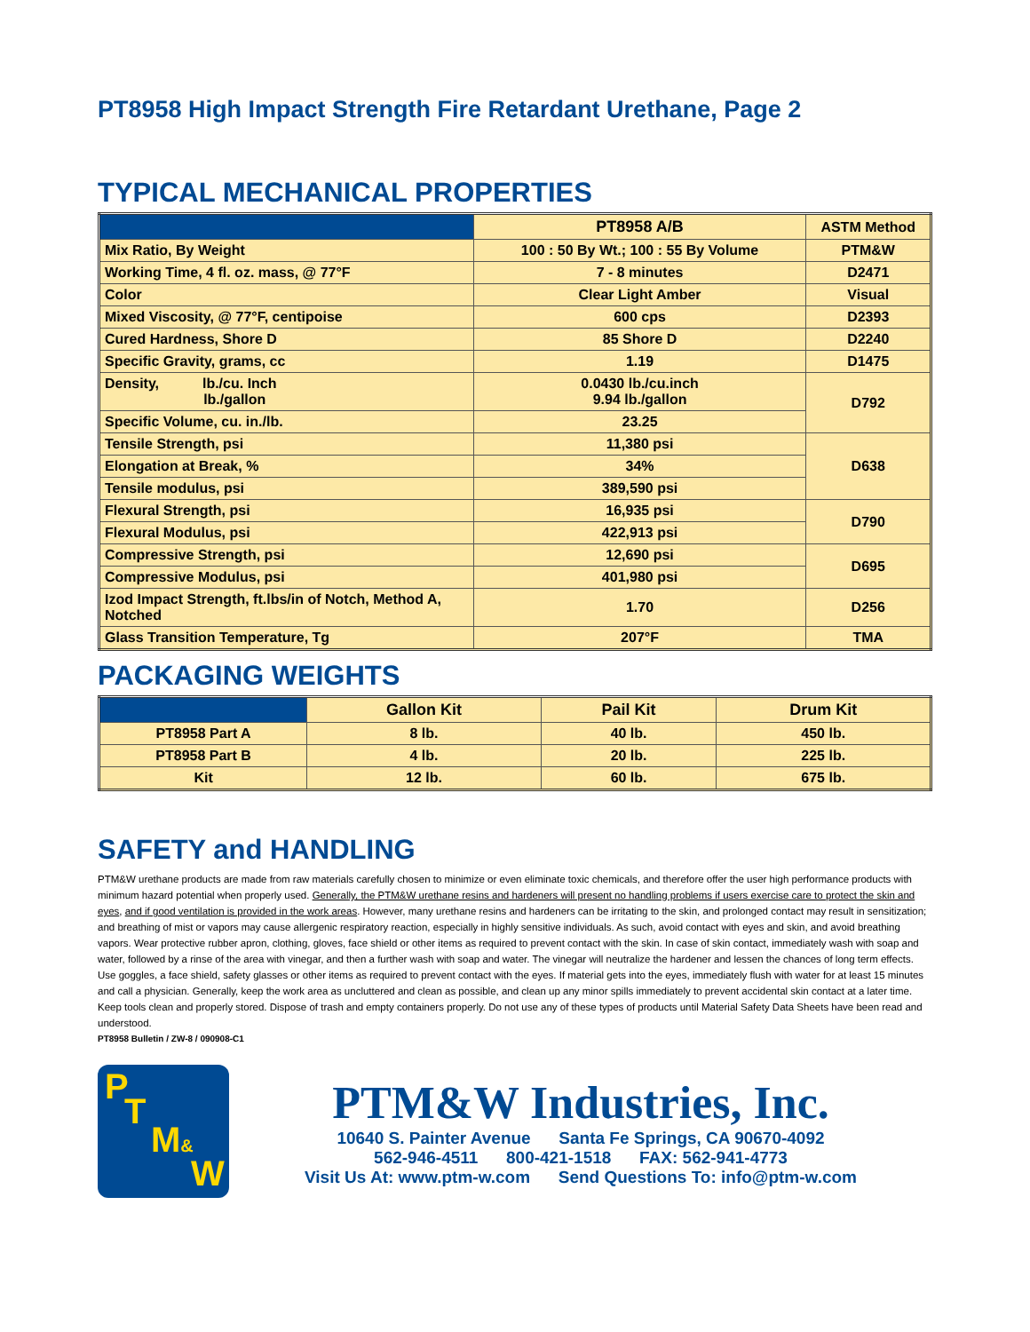PT8958 High Impact Strength Fire Retardant Urethane, Page 2
TYPICAL MECHANICAL PROPERTIES
| | PT8958 A/B | ASTM Method |
| --- | --- | --- |
| Mix Ratio, By Weight | 100 : 50 By Wt.; 100 : 55 By Volume | PTM&W |
| Working Time, 4 fl. oz. mass, @ 77°F | 7 - 8 minutes | D2471 |
| Color | Clear Light Amber | Visual |
| Mixed Viscosity, @ 77°F, centipoise | 600 cps | D2393 |
| Cured Hardness, Shore D | 85 Shore D | D2240 |
| Specific Gravity, grams, cc | 1.19 | D1475 |
| Density, lb./cu. Inch lb./gallon | 0.0430 lb./cu.inch 9.94 lb./gallon | D792 |
| Specific Volume, cu. in./lb. | 23.25 | |
| Tensile Strength, psi | 11,380 psi | D638 |
| Elongation at Break, % | 34% | |
| Tensile modulus, psi | 389,590 psi | |
| Flexural Strength, psi | 16,935 psi | D790 |
| Flexural Modulus, psi | 422,913 psi | |
| Compressive Strength, psi | 12,690 psi | D695 |
| Compressive Modulus, psi | 401,980 psi | |
| Izod Impact Strength, ft.lbs/in of Notch, Method A, Notched | 1.70 | D256 |
| Glass Transition Temperature, Tg | 207°F | TMA |
PACKAGING WEIGHTS
| | Gallon Kit | Pail Kit | Drum Kit |
| --- | --- | --- | --- |
| PT8958 Part A | 8 lb. | 40 lb. | 450 lb. |
| PT8958 Part B | 4 lb. | 20 lb. | 225 lb. |
| Kit | 12 lb. | 60 lb. | 675 lb. |
SAFETY and HANDLING
PTM&W urethane products are made from raw materials carefully chosen to minimize or even eliminate toxic chemicals, and therefore offer the user high performance products with minimum hazard potential when properly used. Generally, the PTM&W urethane resins and hardeners will present no handling problems if users exercise care to protect the skin and eyes, and if good ventilation is provided in the work areas. However, many urethane resins and hardeners can be irritating to the skin, and prolonged contact may result in sensitization; and breathing of mist or vapors may cause allergenic respiratory reaction, especially in highly sensitive individuals. As such, avoid contact with eyes and skin, and avoid breathing vapors. Wear protective rubber apron, clothing, gloves, face shield or other items as required to prevent contact with the skin. In case of skin contact, immediately wash with soap and water, followed by a rinse of the area with vinegar, and then a further wash with soap and water. The vinegar will neutralize the hardener and lessen the chances of long term effects. Use goggles, a face shield, safety glasses or other items as required to prevent contact with the eyes. If material gets into the eyes, immediately flush with water for at least 15 minutes and call a physician. Generally, keep the work area as uncluttered and clean as possible, and clean up any minor spills immediately to prevent accidental skin contact at a later time. Keep tools clean and properly stored. Dispose of trash and empty containers properly. Do not use any of these types of products until Material Safety Data Sheets have been read and understood.
PT8958 Bulletin / ZW-8 / 090908-C1
P
T
M&
W
PTM&W Industries, Inc.
10640 S. Painter Avenue Santa Fe Springs, CA 90670-4092
562-946-4511 800-421-1518 FAX: 562-941-4773
Visit Us At: www.ptm-w.com Send Questions To: info@ptm-w.com